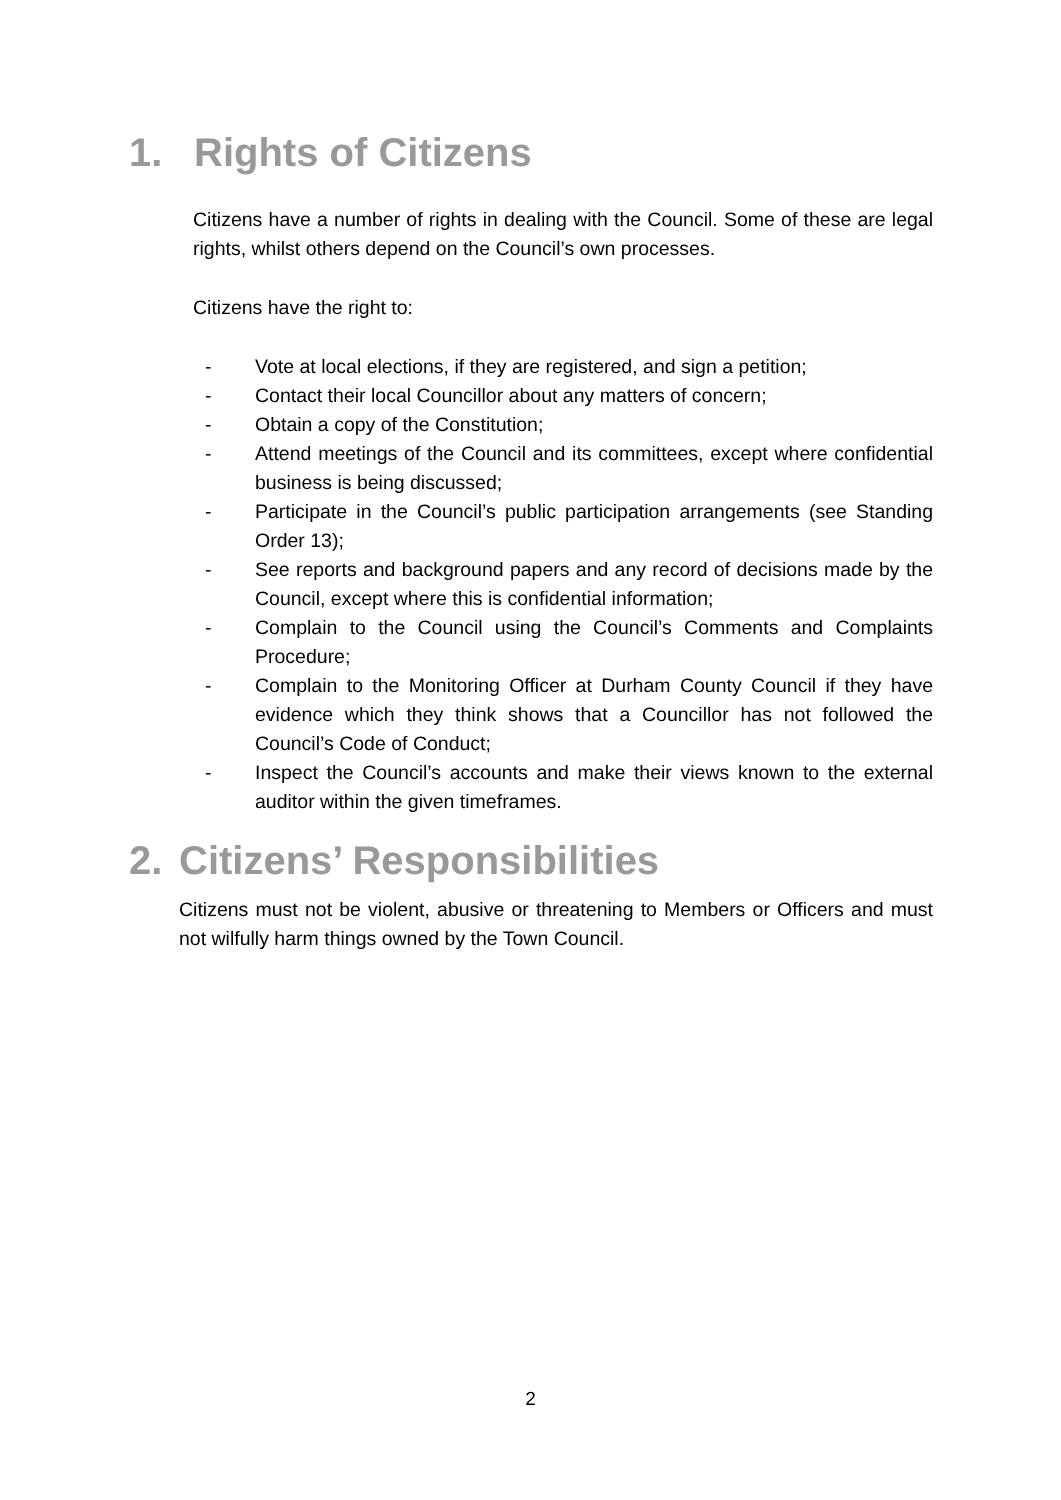1. Rights of Citizens
Citizens have a number of rights in dealing with the Council. Some of these are legal rights, whilst others depend on the Council’s own processes.
Citizens have the right to:
- Vote at local elections, if they are registered, and sign a petition;
- Contact their local Councillor about any matters of concern;
- Obtain a copy of the Constitution;
- Attend meetings of the Council and its committees, except where confidential business is being discussed;
- Participate in the Council’s public participation arrangements (see Standing Order 13);
- See reports and background papers and any record of decisions made by the Council, except where this is confidential information;
- Complain to the Council using the Council’s Comments and Complaints Procedure;
- Complain to the Monitoring Officer at Durham County Council if they have evidence which they think shows that a Councillor has not followed the Council’s Code of Conduct;
- Inspect the Council’s accounts and make their views known to the external auditor within the given timeframes.
2. Citizens’ Responsibilities
Citizens must not be violent, abusive or threatening to Members or Officers and must not wilfully harm things owned by the Town Council.
2